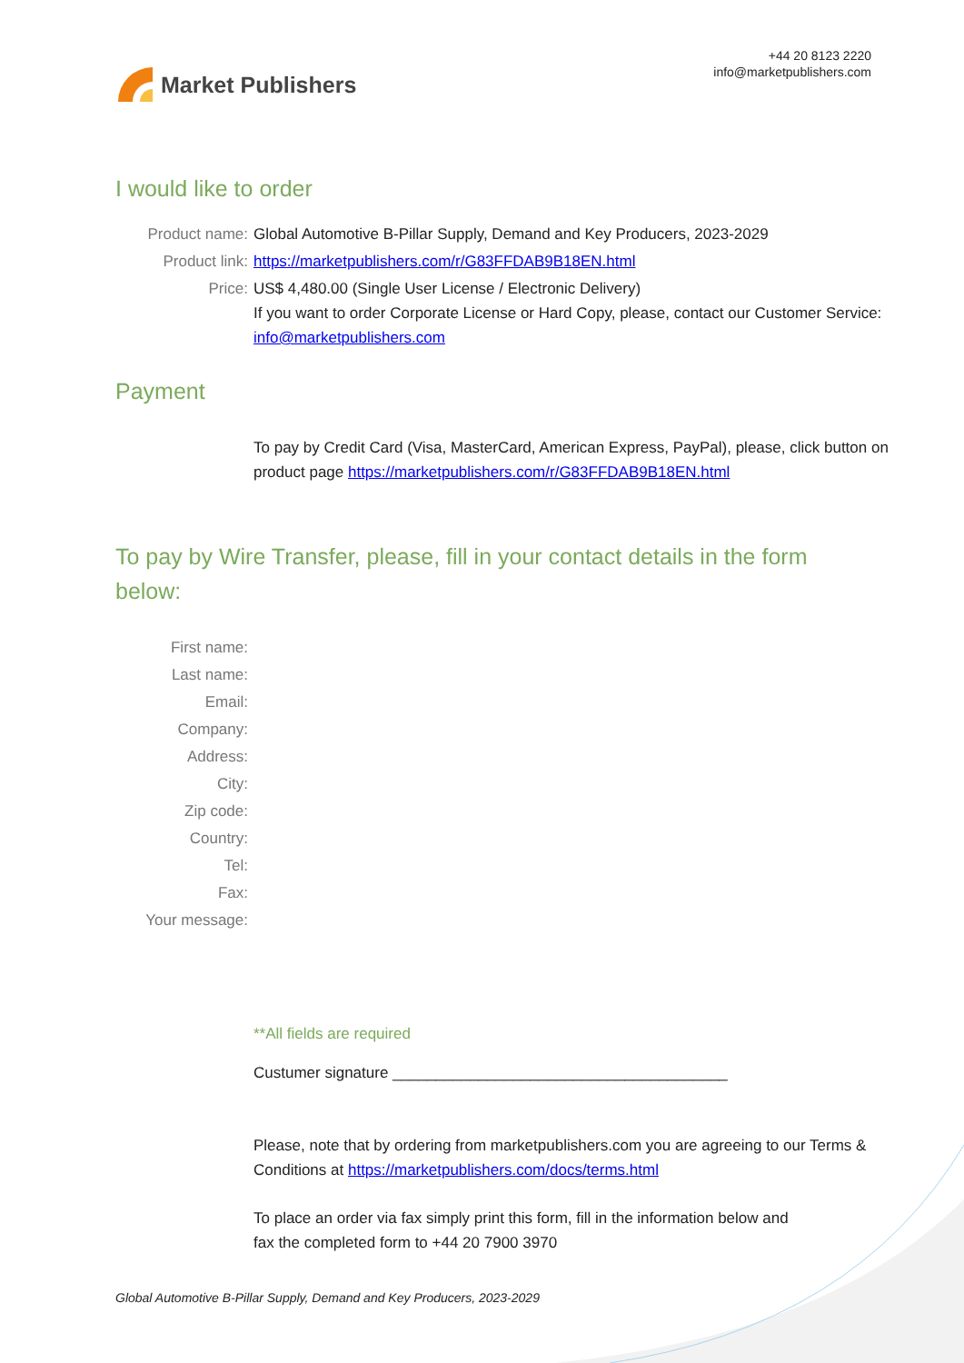Market Publishers
+44 20 8123 2220
info@marketpublishers.com
I would like to order
Product name: Global Automotive B-Pillar Supply, Demand and Key Producers, 2023-2029
Product link: https://marketpublishers.com/r/G83FFDAB9B18EN.html
Price: US$ 4,480.00 (Single User License / Electronic Delivery)
If you want to order Corporate License or Hard Copy, please, contact our Customer Service:
info@marketpublishers.com
Payment
To pay by Credit Card (Visa, MasterCard, American Express, PayPal), please, click button on product page https://marketpublishers.com/r/G83FFDAB9B18EN.html
To pay by Wire Transfer, please, fill in your contact details in the form below:
First name:
Last name:
Email:
Company:
Address:
City:
Zip code:
Country:
Tel:
Fax:
Your message:
**All fields are required
Custumer signature _______________________________________
Please, note that by ordering from marketpublishers.com you are agreeing to our Terms & Conditions at https://marketpublishers.com/docs/terms.html
To place an order via fax simply print this form, fill in the information below and fax the completed form to +44 20 7900 3970
Global Automotive B-Pillar Supply, Demand and Key Producers, 2023-2029